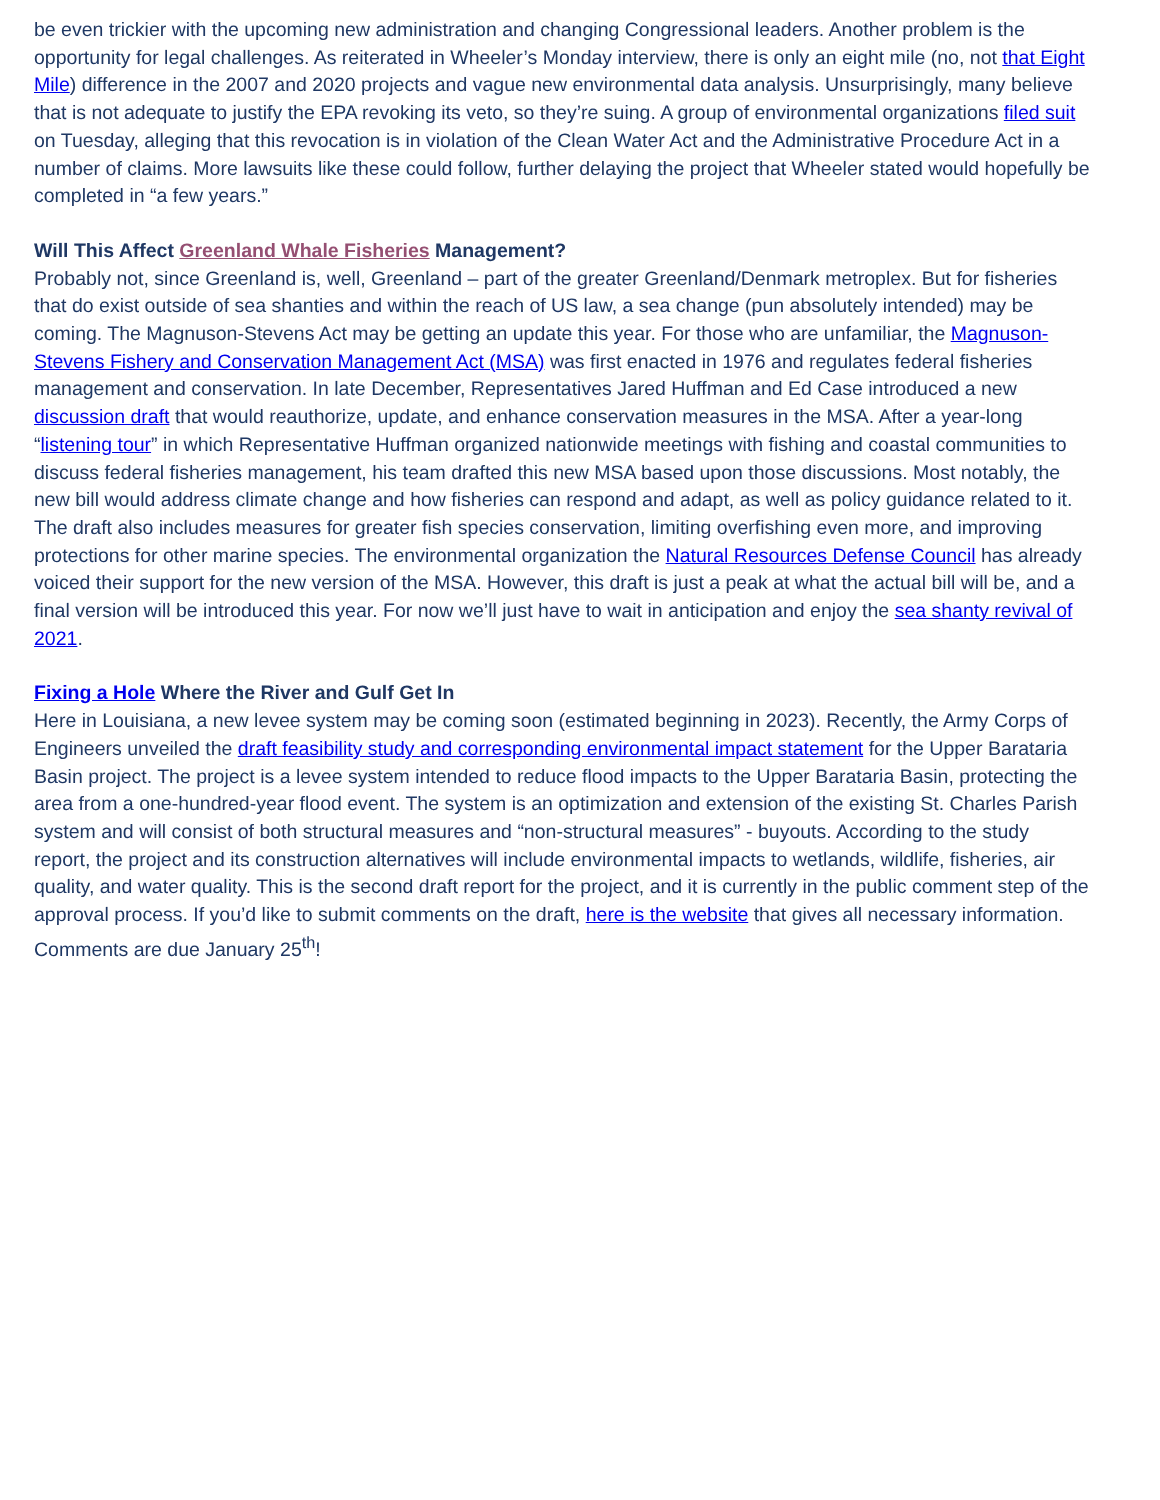be even trickier with the upcoming new administration and changing Congressional leaders. Another problem is the opportunity for legal challenges. As reiterated in Wheeler’s Monday interview, there is only an eight mile (no, not that Eight Mile) difference in the 2007 and 2020 projects and vague new environmental data analysis. Unsurprisingly, many believe that is not adequate to justify the EPA revoking its veto, so they’re suing. A group of environmental organizations filed suit on Tuesday, alleging that this revocation is in violation of the Clean Water Act and the Administrative Procedure Act in a number of claims. More lawsuits like these could follow, further delaying the project that Wheeler stated would hopefully be completed in “a few years.”
Will This Affect Greenland Whale Fisheries Management?
Probably not, since Greenland is, well, Greenland – part of the greater Greenland/Denmark metroplex. But for fisheries that do exist outside of sea shanties and within the reach of US law, a sea change (pun absolutely intended) may be coming. The Magnuson-Stevens Act may be getting an update this year. For those who are unfamiliar, the Magnuson-Stevens Fishery and Conservation Management Act (MSA) was first enacted in 1976 and regulates federal fisheries management and conservation. In late December, Representatives Jared Huffman and Ed Case introduced a new discussion draft that would reauthorize, update, and enhance conservation measures in the MSA. After a year-long “listening tour” in which Representative Huffman organized nationwide meetings with fishing and coastal communities to discuss federal fisheries management, his team drafted this new MSA based upon those discussions. Most notably, the new bill would address climate change and how fisheries can respond and adapt, as well as policy guidance related to it. The draft also includes measures for greater fish species conservation, limiting overfishing even more, and improving protections for other marine species. The environmental organization the Natural Resources Defense Council has already voiced their support for the new version of the MSA. However, this draft is just a peak at what the actual bill will be, and a final version will be introduced this year. For now we’ll just have to wait in anticipation and enjoy the sea shanty revival of 2021.
Fixing a Hole Where the River and Gulf Get In
Here in Louisiana, a new levee system may be coming soon (estimated beginning in 2023). Recently, the Army Corps of Engineers unveiled the draft feasibility study and corresponding environmental impact statement for the Upper Barataria Basin project. The project is a levee system intended to reduce flood impacts to the Upper Barataria Basin, protecting the area from a one-hundred-year flood event. The system is an optimization and extension of the existing St. Charles Parish system and will consist of both structural measures and “non-structural measures” - buyouts. According to the study report, the project and its construction alternatives will include environmental impacts to wetlands, wildlife, fisheries, air quality, and water quality. This is the second draft report for the project, and it is currently in the public comment step of the approval process. If you’d like to submit comments on the draft, here is the website that gives all necessary information. Comments are due January 25<sup>th</sup>!